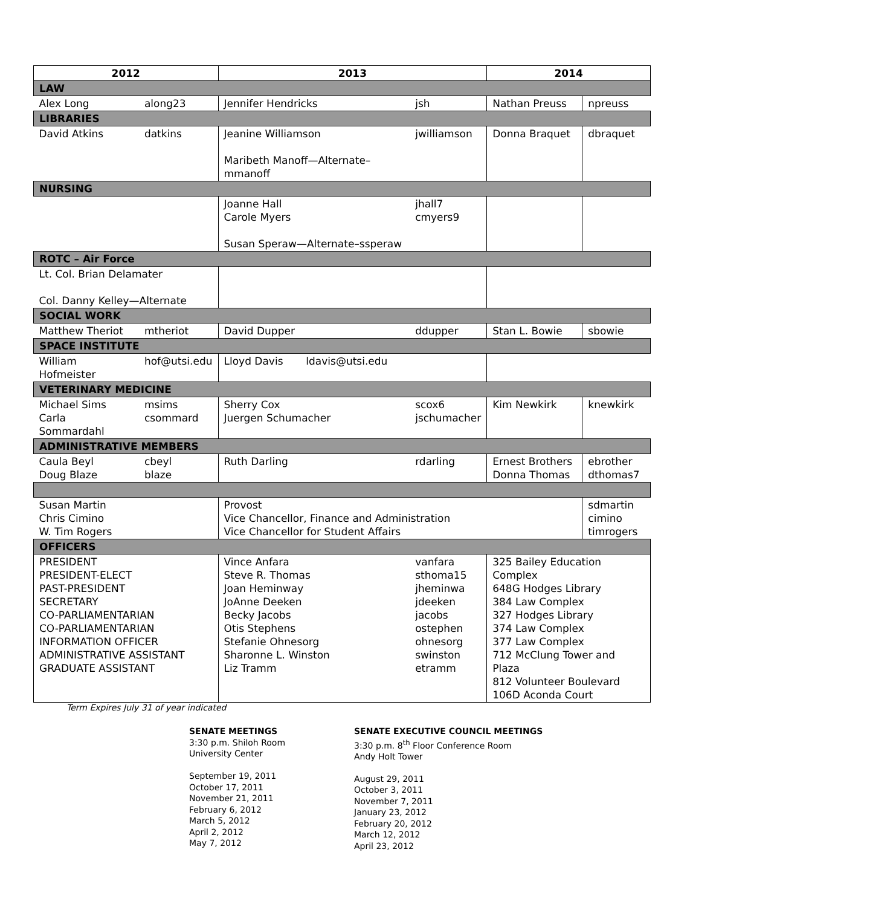| 2012 | | 2013 | | 2014 | |
| --- | --- | --- | --- | --- | --- |
| LAW | | | | | |
| Alex Long | along23 | Jennifer Hendricks | jsh | Nathan Preuss | npreuss |
| LIBRARIES | | | | | |
| David Atkins | datkins | Jeanine Williamson Maribeth Manoff—Alternate–mmanoff | jwilliamson | Donna Braquet | dbraquet |
| NURSING | | | | | |
| | | Joanne Hall Carole Myers Susan Speraw—Alternate–ssperaw | jhall7 cmyers9 | | |
| ROTC – Air Force | | | | | |
| Lt. Col. Brian Delamater Col. Danny Kelley—Alternate | | | | | |
| SOCIAL WORK | | | | | |
| Matthew Theriot | mtheriot | David Dupper | ddupper | Stan L. Bowie | sbowie |
| SPACE INSTITUTE | | | | | |
| William Hofmeister | hof@utsi.edu | Lloyd Davis ldavis@utsi.edu | | | |
| VETERINARY MEDICINE | | | | | |
| Michael Sims Carla Sommardahl | msims csommard | Sherry Cox Juergen Schumacher | scox6 jschumacher | Kim Newkirk | knewkirk |
| ADMINISTRATIVE MEMBERS | | | | | |
| Caula Beyl Doug Blaze | cbeyl blaze | Ruth Darling | rdarling | Ernest Brothers Donna Thomas | ebrother dthomas7 |
| Susan Martin Chris Cimino W. Tim Rogers | | Provost Vice Chancellor, Finance and Administration Vice Chancellor for Student Affairs | | | sdmartin cimino timrogers |
| OFFICERS | | | | | |
| PRESIDENT PRESIDENT-ELECT PAST-PRESIDENT SECRETARY CO-PARLIAMENTARIAN CO-PARLIAMENTARIAN INFORMATION OFFICER ADMINISTRATIVE ASSISTANT GRADUATE ASSISTANT | | Vince Anfara Steve R. Thomas Joan Heminway JoAnne Deeken Becky Jacobs Otis Stephens Stefanie Ohnesorg Sharonne L. Winston Liz Tramm | vanfara sthoma15 jheminwa jdeeken jacobs ostephen ohnesorg swinston etramm | 325 Bailey Education Complex 648G Hodges Library 384 Law Complex 327 Hodges Library 374 Law Complex 377 Law Complex 712 McClung Tower and Plaza 812 Volunteer Boulevard 106D Aconda Court | |
Term Expires July 31 of year indicated
SENATE MEETINGS
3:30 p.m. Shiloh Room
University Center
September 19, 2011
October 17, 2011
November 21, 2011
February 6, 2012
March 5, 2012
April 2, 2012
May 7, 2012
SENATE EXECUTIVE COUNCIL MEETINGS
3:30 p.m. 8<sup>th</sup> Floor Conference Room
Andy Holt Tower
August 29, 2011
October 3, 2011
November 7, 2011
January 23, 2012
February 20, 2012
March 12, 2012
April 23, 2012